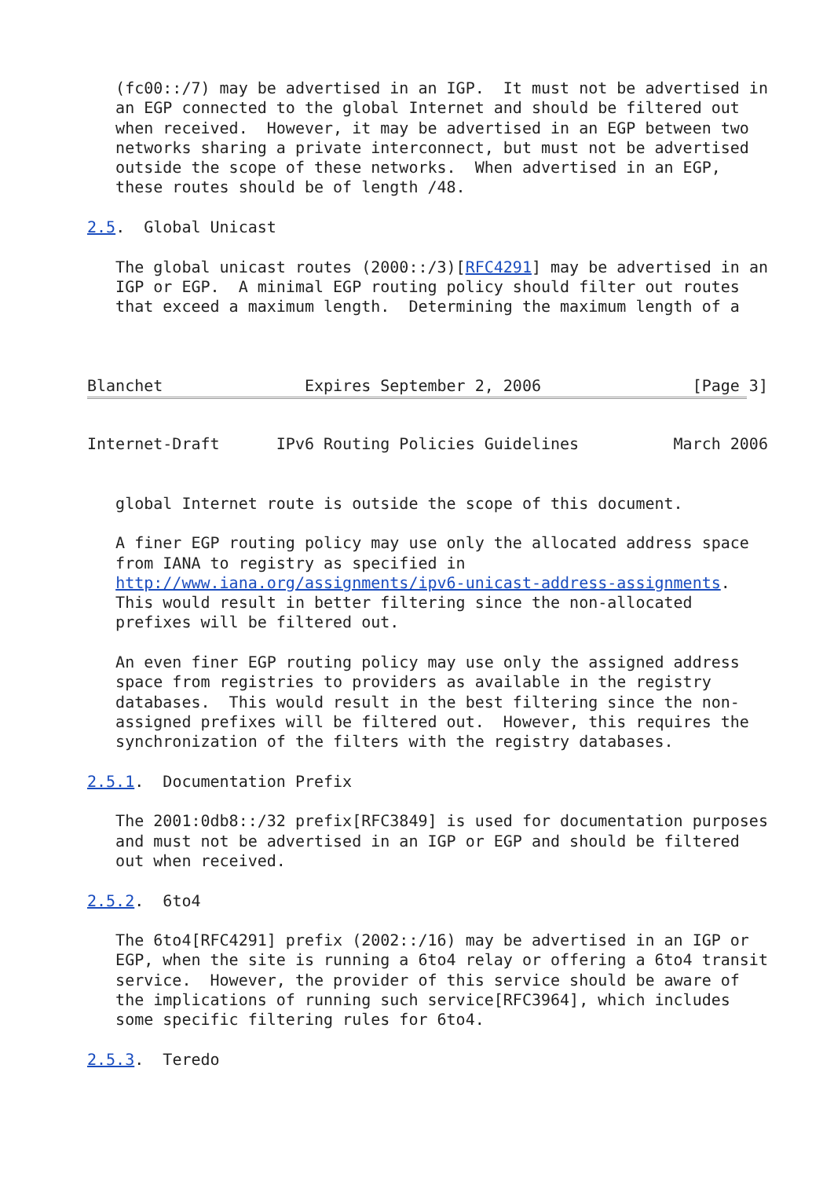(fc00::/7) may be advertised in an IGP.  It must not be advertised in
   an EGP connected to the global Internet and should be filtered out
   when received.  However, it may be advertised in an EGP between two
   networks sharing a private interconnect, but must not be advertised
   outside the scope of these networks.  When advertised in an EGP,
   these routes should be of length /48.

2.5.  Global Unicast

   The global unicast routes (2000::/3)[RFC4291] may be advertised in an
   IGP or EGP.  A minimal EGP routing policy should filter out routes
   that exceed a maximum length.  Determining the maximum length of a



Blanchet               Expires September 2, 2006                [Page 3]
Internet-Draft      IPv6 Routing Policies Guidelines          March 2006


   global Internet route is outside the scope of this document.

   A finer EGP routing policy may use only the allocated address space
   from IANA to registry as specified in
   http://www.iana.org/assignments/ipv6-unicast-address-assignments.
   This would result in better filtering since the non-allocated
   prefixes will be filtered out.

   An even finer EGP routing policy may use only the assigned address
   space from registries to providers as available in the registry
   databases.  This would result in the best filtering since the non-
   assigned prefixes will be filtered out.  However, this requires the
   synchronization of the filters with the registry databases.

2.5.1.  Documentation Prefix

   The 2001:0db8::/32 prefix[RFC3849] is used for documentation purposes
   and must not be advertised in an IGP or EGP and should be filtered
   out when received.

2.5.2.  6to4

   The 6to4[RFC4291] prefix (2002::/16) may be advertised in an IGP or
   EGP, when the site is running a 6to4 relay or offering a 6to4 transit
   service.  However, the provider of this service should be aware of
   the implications of running such service[RFC3964], which includes
   some specific filtering rules for 6to4.

2.5.3.  Teredo